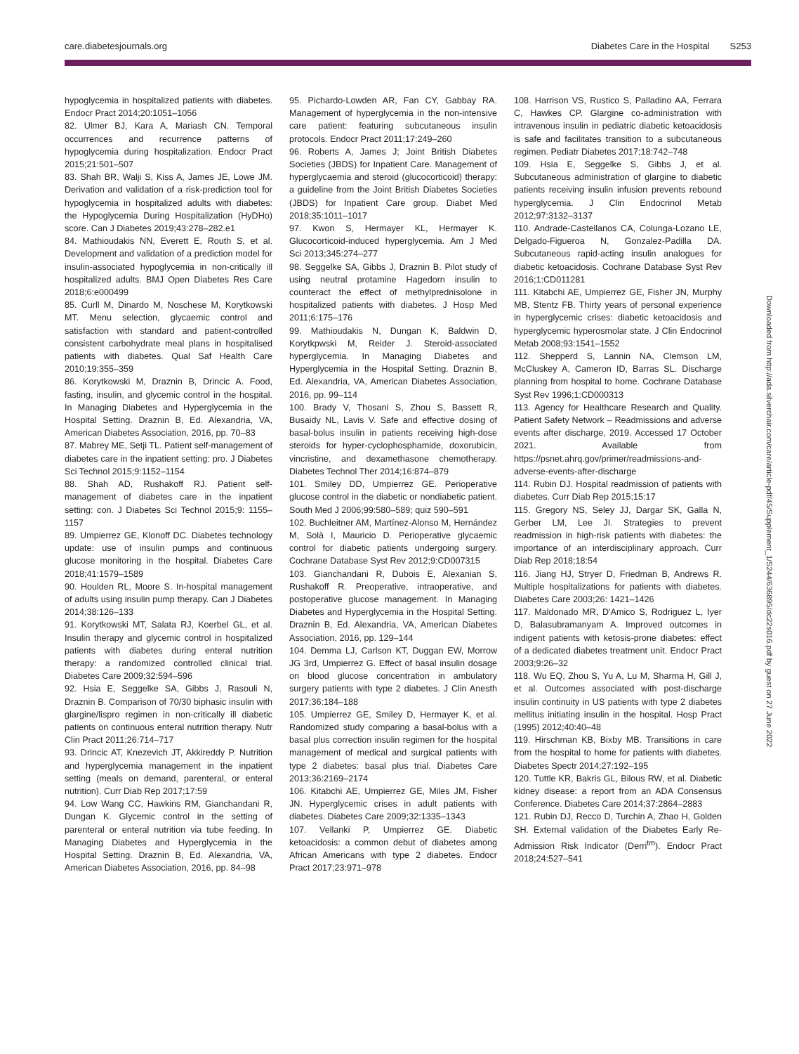care.diabetesjournals.org Diabetes Care in the Hospital S253
hypoglycemia in hospitalized patients with diabetes. Endocr Pract 2014;20:1051–1056
82. Ulmer BJ, Kara A, Mariash CN. Temporal occurrences and recurrence patterns of hypoglycemia during hospitalization. Endocr Pract 2015;21:501–507
83. Shah BR, Walji S, Kiss A, James JE, Lowe JM. Derivation and validation of a risk-prediction tool for hypoglycemia in hospitalized adults with diabetes: the Hypoglycemia During Hospitalization (HyDHo) score. Can J Diabetes 2019;43:278–282.e1
84. Mathioudakis NN, Everett E, Routh S, et al. Development and validation of a prediction model for insulin-associated hypoglycemia in non-critically ill hospitalized adults. BMJ Open Diabetes Res Care 2018;6:e000499
85. Curll M, Dinardo M, Noschese M, Korytkowski MT. Menu selection, glycaemic control and satisfaction with standard and patient-controlled consistent carbohydrate meal plans in hospitalised patients with diabetes. Qual Saf Health Care 2010;19:355–359
86. Korytkowski M, Draznin B, Drincic A. Food, fasting, insulin, and glycemic control in the hospital. In Managing Diabetes and Hyperglycemia in the Hospital Setting. Draznin B, Ed. Alexandria, VA, American Diabetes Association, 2016, pp. 70–83
87. Mabrey ME, Setji TL. Patient self-management of diabetes care in the inpatient setting: pro. J Diabetes Sci Technol 2015;9:1152–1154
88. Shah AD, Rushakoff RJ. Patient self-management of diabetes care in the inpatient setting: con. J Diabetes Sci Technol 2015;9: 1155–1157
89. Umpierrez GE, Klonoff DC. Diabetes technology update: use of insulin pumps and continuous glucose monitoring in the hospital. Diabetes Care 2018;41:1579–1589
90. Houlden RL, Moore S. In-hospital management of adults using insulin pump therapy. Can J Diabetes 2014;38:126–133
91. Korytkowski MT, Salata RJ, Koerbel GL, et al. Insulin therapy and glycemic control in hospitalized patients with diabetes during enteral nutrition therapy: a randomized controlled clinical trial. Diabetes Care 2009;32:594–596
92. Hsia E, Seggelke SA, Gibbs J, Rasouli N, Draznin B. Comparison of 70/30 biphasic insulin with glargine/lispro regimen in non-critically ill diabetic patients on continuous enteral nutrition therapy. Nutr Clin Pract 2011;26:714–717
93. Drincic AT, Knezevich JT, Akkireddy P. Nutrition and hyperglycemia management in the inpatient setting (meals on demand, parenteral, or enteral nutrition). Curr Diab Rep 2017;17:59
94. Low Wang CC, Hawkins RM, Gianchandani R, Dungan K. Glycemic control in the setting of parenteral or enteral nutrition via tube feeding. In Managing Diabetes and Hyperglycemia in the Hospital Setting. Draznin B, Ed. Alexandria, VA, American Diabetes Association, 2016, pp. 84–98
95. Pichardo-Lowden AR, Fan CY, Gabbay RA. Management of hyperglycemia in the non-intensive care patient: featuring subcutaneous insulin protocols. Endocr Pract 2011;17:249–260
96. Roberts A, James J; Joint British Diabetes Societies (JBDS) for Inpatient Care. Management of hyperglycaemia and steroid (glucocorticoid) therapy: a guideline from the Joint British Diabetes Societies (JBDS) for Inpatient Care group. Diabet Med 2018;35:1011–1017
97. Kwon S, Hermayer KL, Hermayer K. Glucocorticoid-induced hyperglycemia. Am J Med Sci 2013;345:274–277
98. Seggelke SA, Gibbs J, Draznin B. Pilot study of using neutral protamine Hagedorn insulin to counteract the effect of methylprednisolone in hospitalized patients with diabetes. J Hosp Med 2011;6:175–176
99. Mathioudakis N, Dungan K, Baldwin D, Korytkpwski M, Reider J. Steroid-associated hyperglycemia. In Managing Diabetes and Hyperglycemia in the Hospital Setting. Draznin B, Ed. Alexandria, VA, American Diabetes Association, 2016, pp. 99–114
100. Brady V, Thosani S, Zhou S, Bassett R, Busaidy NL, Lavis V. Safe and effective dosing of basal-bolus insulin in patients receiving high-dose steroids for hyper-cyclophosphamide, doxorubicin, vincristine, and dexamethasone chemotherapy. Diabetes Technol Ther 2014;16:874–879
101. Smiley DD, Umpierrez GE. Perioperative glucose control in the diabetic or nondiabetic patient. South Med J 2006;99:580–589; quiz 590–591
102. Buchleitner AM, Martínez-Alonso M, Hernández M, Solà I, Mauricio D. Perioperative glycaemic control for diabetic patients undergoing surgery. Cochrane Database Syst Rev 2012;9:CD007315
103. Gianchandani R, Dubois E, Alexanian S, Rushakoff R. Preoperative, intraoperative, and postoperative glucose management. In Managing Diabetes and Hyperglycemia in the Hospital Setting. Draznin B, Ed. Alexandria, VA, American Diabetes Association, 2016, pp. 129–144
104. Demma LJ, Carlson KT, Duggan EW, Morrow JG 3rd, Umpierrez G. Effect of basal insulin dosage on blood glucose concentration in ambulatory surgery patients with type 2 diabetes. J Clin Anesth 2017;36:184–188
105. Umpierrez GE, Smiley D, Hermayer K, et al. Randomized study comparing a basal-bolus with a basal plus correction insulin regimen for the hospital management of medical and surgical patients with type 2 diabetes: basal plus trial. Diabetes Care 2013;36:2169–2174
106. Kitabchi AE, Umpierrez GE, Miles JM, Fisher JN. Hyperglycemic crises in adult patients with diabetes. Diabetes Care 2009;32:1335–1343
107. Vellanki P, Umpierrez GE. Diabetic ketoacidosis: a common debut of diabetes among African Americans with type 2 diabetes. Endocr Pract 2017;23:971–978
108. Harrison VS, Rustico S, Palladino AA, Ferrara C, Hawkes CP. Glargine co-administration with intravenous insulin in pediatric diabetic ketoacidosis is safe and facilitates transition to a subcutaneous regimen. Pediatr Diabetes 2017;18:742–748
109. Hsia E, Seggelke S, Gibbs J, et al. Subcutaneous administration of glargine to diabetic patients receiving insulin infusion prevents rebound hyperglycemia. J Clin Endocrinol Metab 2012;97:3132–3137
110. Andrade-Castellanos CA, Colunga-Lozano LE, Delgado-Figueroa N, Gonzalez-Padilla DA. Subcutaneous rapid-acting insulin analogues for diabetic ketoacidosis. Cochrane Database Syst Rev 2016;1:CD011281
111. Kitabchi AE, Umpierrez GE, Fisher JN, Murphy MB, Stentz FB. Thirty years of personal experience in hyperglycemic crises: diabetic ketoacidosis and hyperglycemic hyperosmolar state. J Clin Endocrinol Metab 2008;93:1541–1552
112. Shepperd S, Lannin NA, Clemson LM, McCluskey A, Cameron ID, Barras SL. Discharge planning from hospital to home. Cochrane Database Syst Rev 1996;1:CD000313
113. Agency for Healthcare Research and Quality. Patient Safety Network – Readmissions and adverse events after discharge, 2019. Accessed 17 October 2021. Available from https://psnet.ahrq.gov/primer/readmissions-and-adverse-events-after-discharge
114. Rubin DJ. Hospital readmission of patients with diabetes. Curr Diab Rep 2015;15:17
115. Gregory NS, Seley JJ, Dargar SK, Galla N, Gerber LM, Lee JI. Strategies to prevent readmission in high-risk patients with diabetes: the importance of an interdisciplinary approach. Curr Diab Rep 2018;18:54
116. Jiang HJ, Stryer D, Friedman B, Andrews R. Multiple hospitalizations for patients with diabetes. Diabetes Care 2003;26: 1421–1426
117. Maldonado MR, D'Amico S, Rodriguez L, Iyer D, Balasubramanyam A. Improved outcomes in indigent patients with ketosis-prone diabetes: effect of a dedicated diabetes treatment unit. Endocr Pract 2003;9:26–32
118. Wu EQ, Zhou S, Yu A, Lu M, Sharma H, Gill J, et al. Outcomes associated with post-discharge insulin continuity in US patients with type 2 diabetes mellitus initiating insulin in the hospital. Hosp Pract (1995) 2012;40:40–48
119. Hirschman KB, Bixby MB. Transitions in care from the hospital to home for patients with diabetes. Diabetes Spectr 2014;27:192–195
120. Tuttle KR, Bakris GL, Bilous RW, et al. Diabetic kidney disease: a report from an ADA Consensus Conference. Diabetes Care 2014;37:2864–2883
121. Rubin DJ, Recco D, Turchin A, Zhao H, Golden SH. External validation of the Diabetes Early Re-Admission Risk Indicator (Derri<sup>tm</sup>). Endocr Pract 2018;24:527–541
Downloaded from http://ada.silverchair.com/care/article-pdf/45/Supplement_1/S244/636895/dc22s016.pdf by guest on 27 June 2022